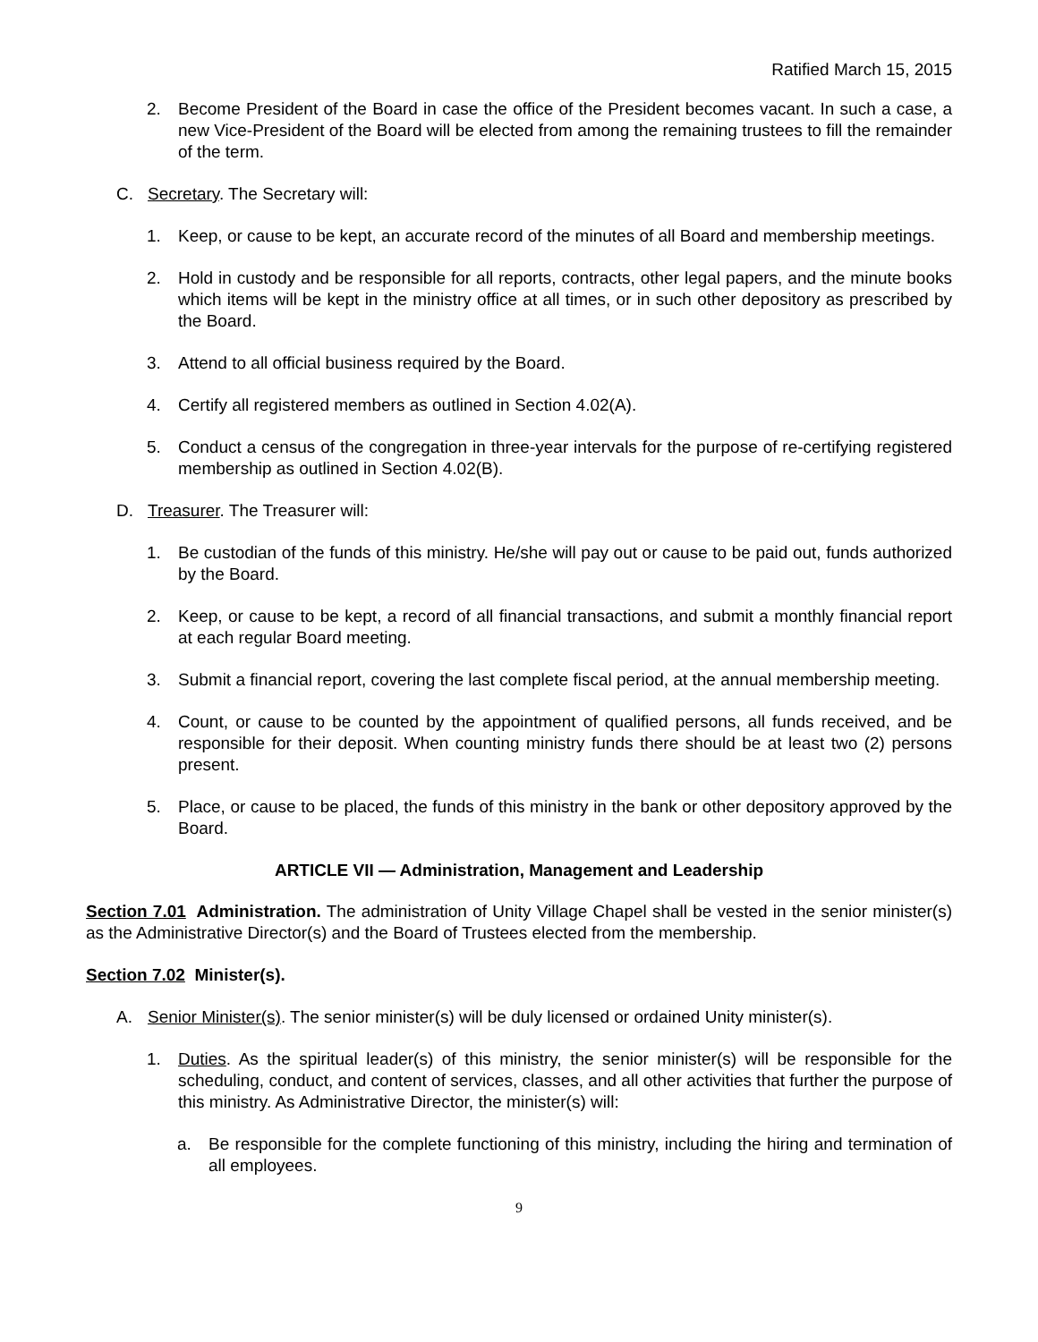Ratified March 15, 2015
2. Become President of the Board in case the office of the President becomes vacant. In such a case, a new Vice-President of the Board will be elected from among the remaining trustees to fill the remainder of the term.
C. Secretary. The Secretary will:
1. Keep, or cause to be kept, an accurate record of the minutes of all Board and membership meetings.
2. Hold in custody and be responsible for all reports, contracts, other legal papers, and the minute books which items will be kept in the ministry office at all times, or in such other depository as prescribed by the Board.
3. Attend to all official business required by the Board.
4. Certify all registered members as outlined in Section 4.02(A).
5. Conduct a census of the congregation in three-year intervals for the purpose of re-certifying registered membership as outlined in Section 4.02(B).
D. Treasurer. The Treasurer will:
1. Be custodian of the funds of this ministry. He/she will pay out or cause to be paid out, funds authorized by the Board.
2. Keep, or cause to be kept, a record of all financial transactions, and submit a monthly financial report at each regular Board meeting.
3. Submit a financial report, covering the last complete fiscal period, at the annual membership meeting.
4. Count, or cause to be counted by the appointment of qualified persons, all funds received, and be responsible for their deposit. When counting ministry funds there should be at least two (2) persons present.
5. Place, or cause to be placed, the funds of this ministry in the bank or other depository approved by the Board.
ARTICLE VII — Administration, Management and Leadership
Section 7.01 Administration. The administration of Unity Village Chapel shall be vested in the senior minister(s) as the Administrative Director(s) and the Board of Trustees elected from the membership.
Section 7.02 Minister(s).
A. Senior Minister(s). The senior minister(s) will be duly licensed or ordained Unity minister(s).
1. Duties. As the spiritual leader(s) of this ministry, the senior minister(s) will be responsible for the scheduling, conduct, and content of services, classes, and all other activities that further the purpose of this ministry. As Administrative Director, the minister(s) will:
a. Be responsible for the complete functioning of this ministry, including the hiring and termination of all employees.
9